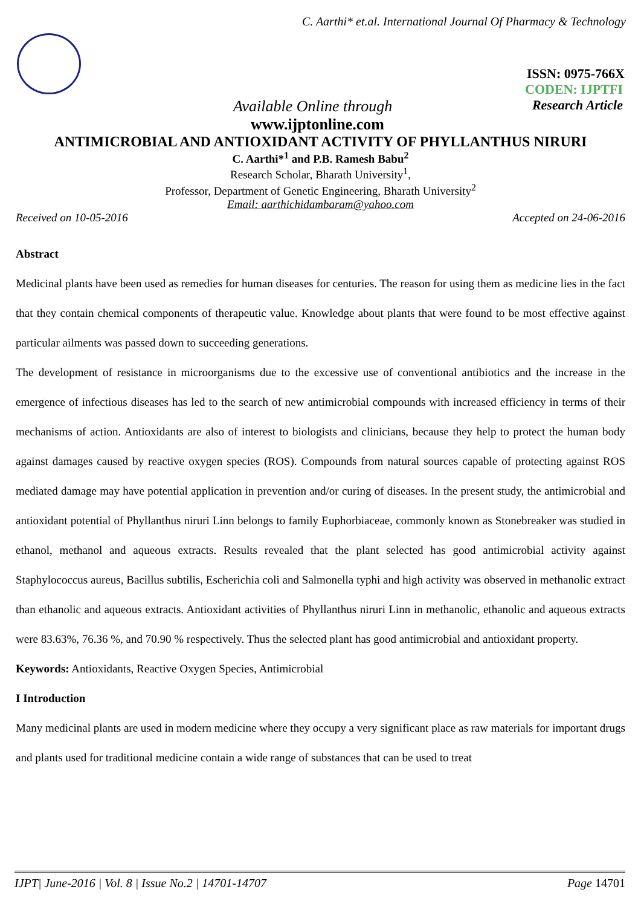C. Aarthi* et.al. International Journal Of Pharmacy & Technology
ISSN: 0975-766X
CODEN: IJPTFI
Available Online through Research Article
www.ijptonline.com
ANTIMICROBIAL AND ANTIOXIDANT ACTIVITY OF PHYLLANTHUS NIRURI
C. Aarthi*<sup>1</sup> and P.B. Ramesh Babu<sup>2</sup>
Research Scholar, Bharath University<sup>1</sup>,
Professor, Department of Genetic Engineering, Bharath University<sup>2</sup>
Email: aarthichidambaram@yahoo.com
Received on 10-05-2016 Accepted on 24-06-2016
Abstract
Medicinal plants have been used as remedies for human diseases for centuries. The reason for using them as medicine lies in the fact that they contain chemical components of therapeutic value. Knowledge about plants that were found to be most effective against particular ailments was passed down to succeeding generations.
The development of resistance in microorganisms due to the excessive use of conventional antibiotics and the increase in the emergence of infectious diseases has led to the search of new antimicrobial compounds with increased efficiency in terms of their mechanisms of action. Antioxidants are also of interest to biologists and clinicians, because they help to protect the human body against damages caused by reactive oxygen species (ROS). Compounds from natural sources capable of protecting against ROS mediated damage may have potential application in prevention and/or curing of diseases. In the present study, the antimicrobial and antioxidant potential of Phyllanthus niruri Linn belongs to family Euphorbiaceae, commonly known as Stonebreaker was studied in ethanol, methanol and aqueous extracts. Results revealed that the plant selected has good antimicrobial activity against Staphylococcus aureus, Bacillus subtilis, Escherichia coli and Salmonella typhi and high activity was observed in methanolic extract than ethanolic and aqueous extracts. Antioxidant activities of Phyllanthus niruri Linn in methanolic, ethanolic and aqueous extracts were 83.63%, 76.36 %, and 70.90 % respectively. Thus the selected plant has good antimicrobial and antioxidant property.
Keywords: Antioxidants, Reactive Oxygen Species, Antimicrobial
I Introduction
Many medicinal plants are used in modern medicine where they occupy a very significant place as raw materials for important drugs and plants used for traditional medicine contain a wide range of substances that can be used to treat
IJPT| June-2016 | Vol. 8 | Issue No.2 | 14701-14707 Page 14701